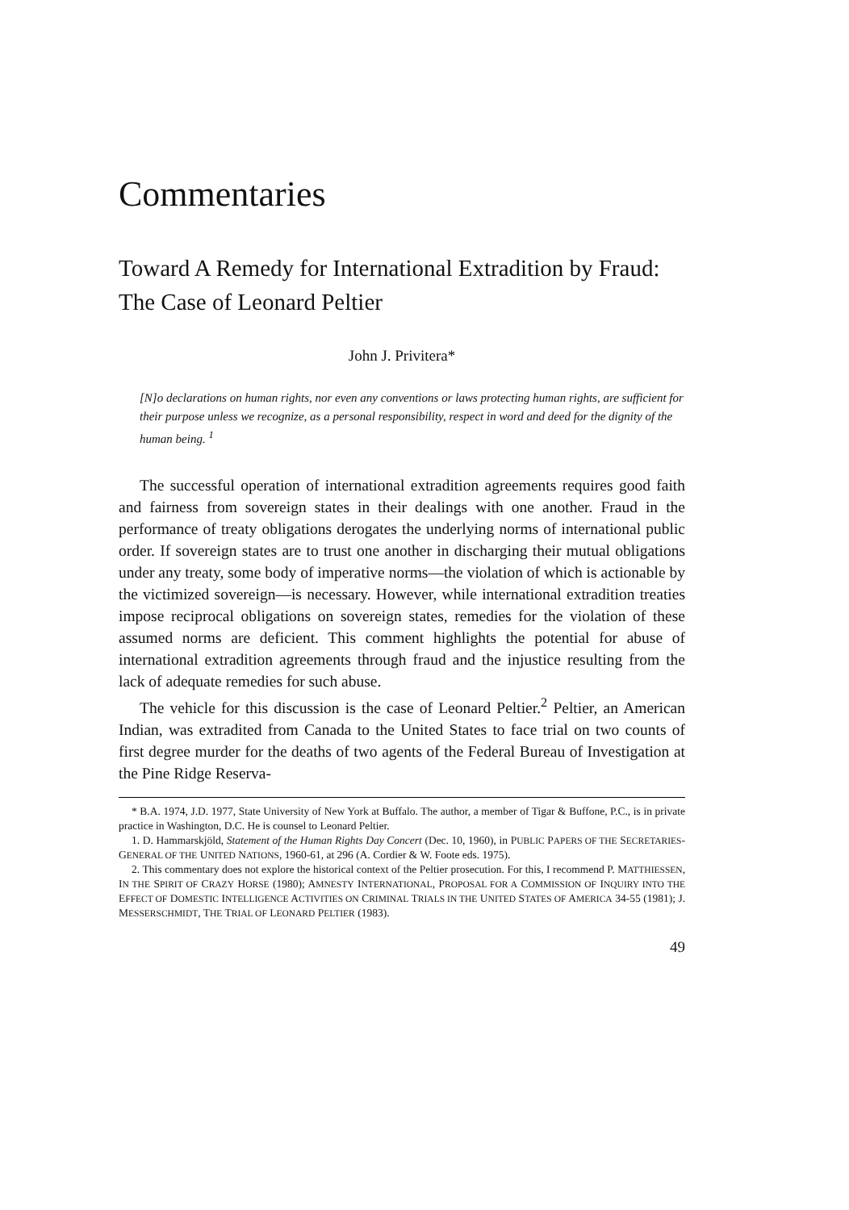Commentaries
Toward A Remedy for International Extradition by Fraud: The Case of Leonard Peltier
John J. Privitera*
[N]o declarations on human rights, nor even any conventions or laws protecting human rights, are sufficient for their purpose unless we recognize, as a personal responsibility, respect in word and deed for the dignity of the human being. <sup>1</sup>
The successful operation of international extradition agreements requires good faith and fairness from sovereign states in their dealings with one another. Fraud in the performance of treaty obligations derogates the underlying norms of international public order. If sovereign states are to trust one another in discharging their mutual obligations under any treaty, some body of imperative norms—the violation of which is actionable by the victimized sovereign—is necessary. However, while international extradition treaties impose reciprocal obligations on sovereign states, remedies for the violation of these assumed norms are deficient. This comment highlights the potential for abuse of international extradition agreements through fraud and the injustice resulting from the lack of adequate remedies for such abuse.
The vehicle for this discussion is the case of Leonard Peltier.<sup>2</sup> Peltier, an American Indian, was extradited from Canada to the United States to face trial on two counts of first degree murder for the deaths of two agents of the Federal Bureau of Investigation at the Pine Ridge Reserva-
* B.A. 1974, J.D. 1977, State University of New York at Buffalo. The author, a member of Tigar & Buffone, P.C., is in private practice in Washington, D.C. He is counsel to Leonard Peltier.
1. D. Hammarskjöld, Statement of the Human Rights Day Concert (Dec. 10, 1960), in PUBLIC PAPERS OF THE SECRETARIES-GENERAL OF THE UNITED NATIONS, 1960-61, at 296 (A. Cordier & W. Foote eds. 1975).
2. This commentary does not explore the historical context of the Peltier prosecution. For this, I recommend P. MATTHIESSEN, IN THE SPIRIT OF CRAZY HORSE (1980); AMNESTY INTERNATIONAL, PROPOSAL FOR A COMMISSION OF INQUIRY INTO THE EFFECT OF DOMESTIC INTELLIGENCE ACTIVITIES ON CRIMINAL TRIALS IN THE UNITED STATES OF AMERICA 34-55 (1981); J. MESSERSCHMIDT, THE TRIAL OF LEONARD PELTIER (1983).
49